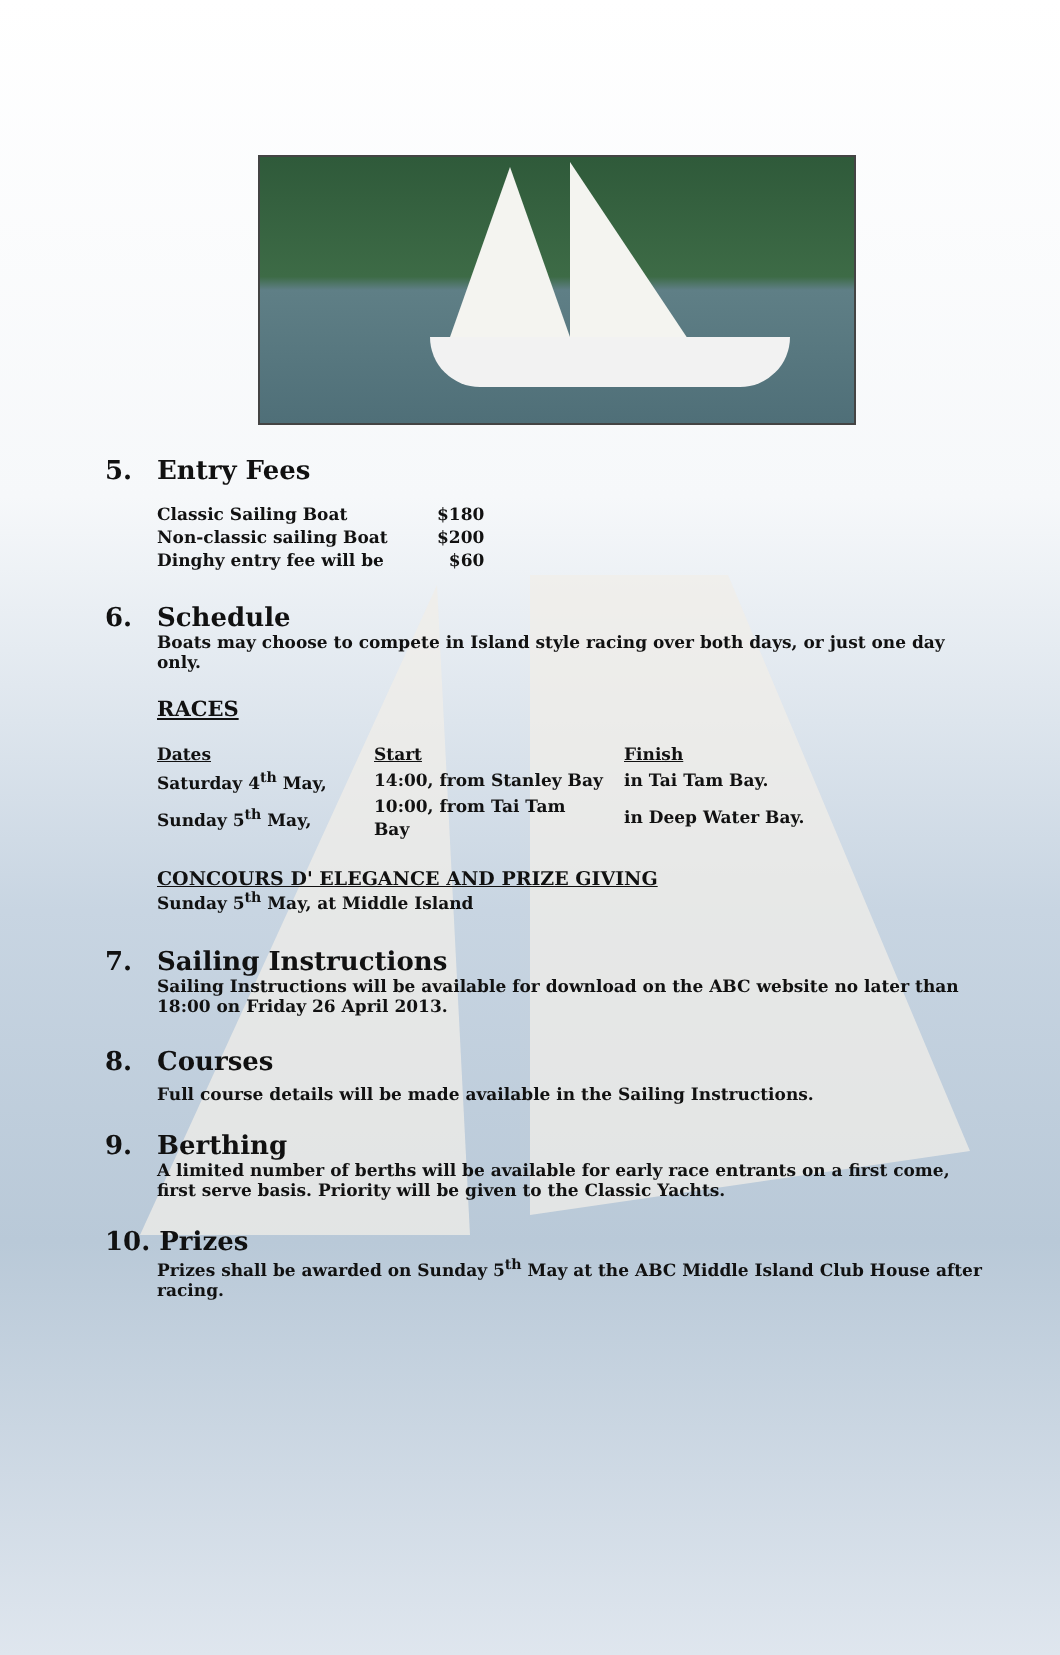5. Entry Fees
| Classic Sailing Boat | $180 |
| Non-classic sailing Boat | $200 |
| Dinghy entry fee will be | $60 |
6. Schedule
Boats may choose to compete in Island style racing over both days, or just one day only.
RACES
| Dates | Start | Finish |
| Saturday 4<sup>th</sup> May, | 14:00, from Stanley Bay | in Tai Tam Bay. |
| Sunday 5<sup>th</sup> May, | 10:00, from Tai Tam Bay | in Deep Water Bay. |
CONCOURS D' ELEGANCE AND PRIZE GIVING
Sunday 5<sup>th</sup> May, at Middle Island
7. Sailing Instructions
Sailing Instructions will be available for download on the ABC website no later than 18:00 on Friday 26 April 2013.
8. Courses
Full course details will be made available in the Sailing Instructions.
9. Berthing
A limited number of berths will be available for early race entrants on a first come, first serve basis. Priority will be given to the Classic Yachts.
10. Prizes
Prizes shall be awarded on Sunday 5<sup>th</sup> May at the ABC Middle Island Club House after racing.